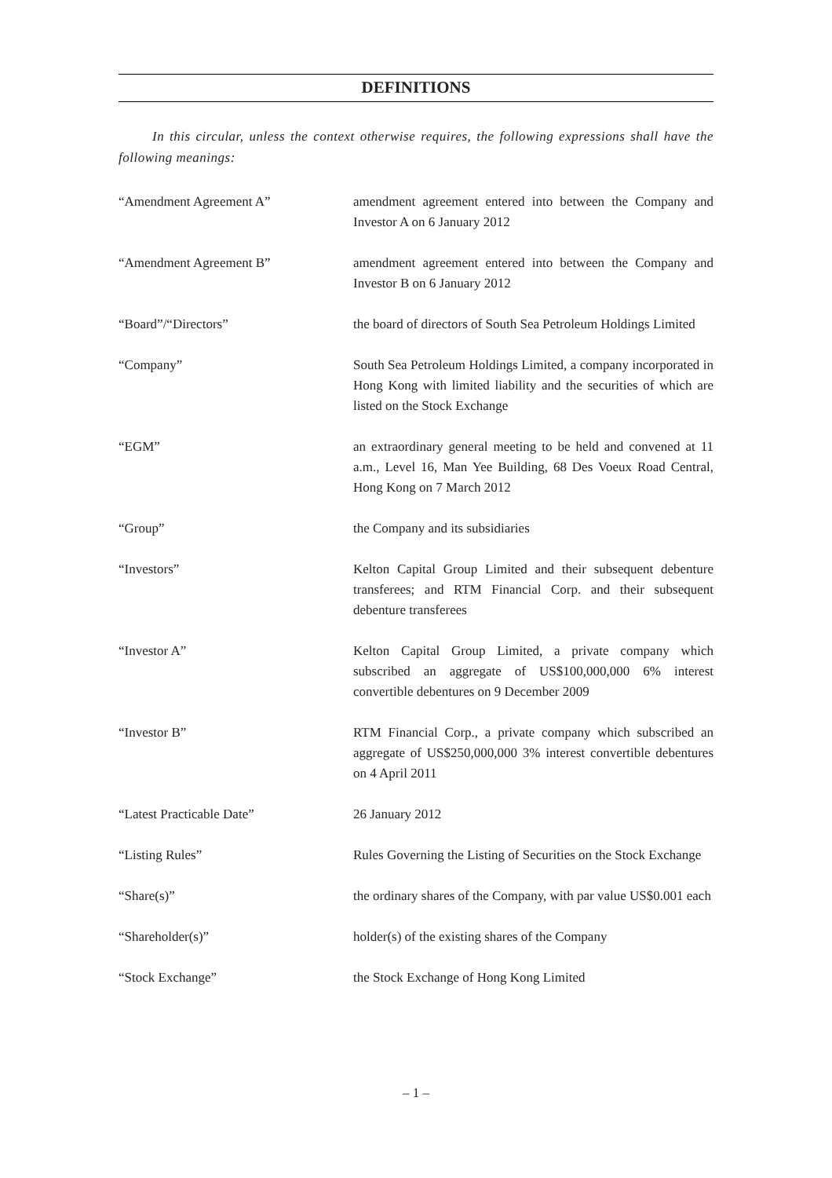DEFINITIONS
In this circular, unless the context otherwise requires, the following expressions shall have the following meanings:
| “Amendment Agreement A” | amendment agreement entered into between the Company and Investor A on 6 January 2012 |
| “Amendment Agreement B” | amendment agreement entered into between the Company and Investor B on 6 January 2012 |
| “Board”/“Directors” | the board of directors of South Sea Petroleum Holdings Limited |
| “Company” | South Sea Petroleum Holdings Limited, a company incorporated in Hong Kong with limited liability and the securities of which are listed on the Stock Exchange |
| “EGM” | an extraordinary general meeting to be held and convened at 11 a.m., Level 16, Man Yee Building, 68 Des Voeux Road Central, Hong Kong on 7 March 2012 |
| “Group” | the Company and its subsidiaries |
| “Investors” | Kelton Capital Group Limited and their subsequent debenture transferees; and RTM Financial Corp. and their subsequent debenture transferees |
| “Investor A” | Kelton Capital Group Limited, a private company which subscribed an aggregate of US$100,000,000 6% interest convertible debentures on 9 December 2009 |
| “Investor B” | RTM Financial Corp., a private company which subscribed an aggregate of US$250,000,000 3% interest convertible debentures on 4 April 2011 |
| “Latest Practicable Date” | 26 January 2012 |
| “Listing Rules” | Rules Governing the Listing of Securities on the Stock Exchange |
| “Share(s)” | the ordinary shares of the Company, with par value US$0.001 each |
| “Shareholder(s)” | holder(s) of the existing shares of the Company |
| “Stock Exchange” | the Stock Exchange of Hong Kong Limited |
– 1 –